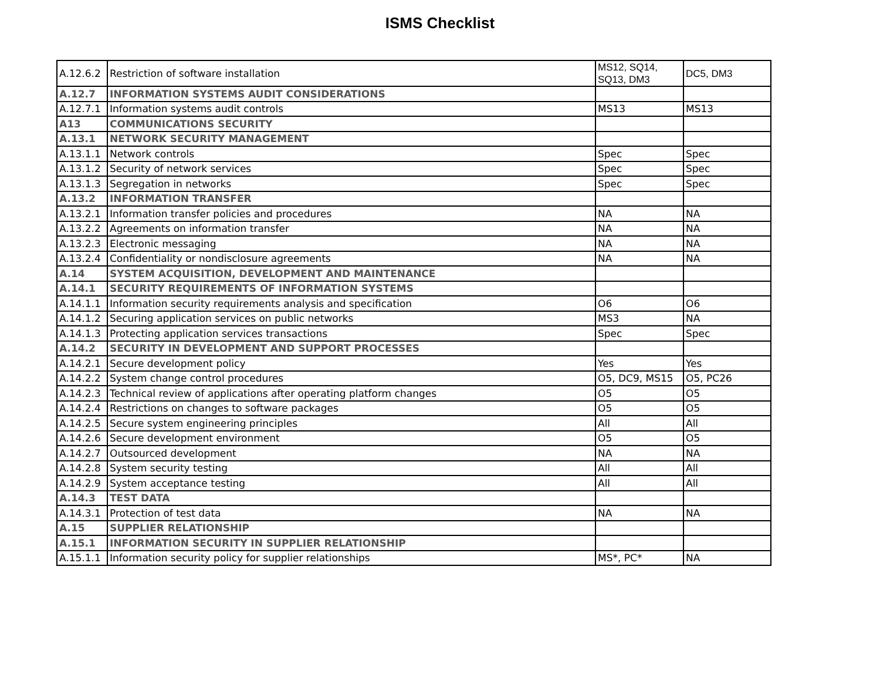ISMS Checklist
| A.12.6.2 | Restriction of software installation | MS12, SQ14, SQ13, DM3 | DC5, DM3 |
| A.12.7 | INFORMATION SYSTEMS AUDIT CONSIDERATIONS | | |
| A.12.7.1 | Information systems audit controls | MS13 | MS13 |
| A13 | COMMUNICATIONS SECURITY | | |
| A.13.1 | NETWORK SECURITY MANAGEMENT | | |
| A.13.1.1 | Network controls | Spec | Spec |
| A.13.1.2 | Security of network services | Spec | Spec |
| A.13.1.3 | Segregation in networks | Spec | Spec |
| A.13.2 | INFORMATION TRANSFER | | |
| A.13.2.1 | Information transfer policies and procedures | NA | NA |
| A.13.2.2 | Agreements on information transfer | NA | NA |
| A.13.2.3 | Electronic messaging | NA | NA |
| A.13.2.4 | Confidentiality or nondisclosure agreements | NA | NA |
| A.14 | SYSTEM ACQUISITION, DEVELOPMENT AND MAINTENANCE | | |
| A.14.1 | SECURITY REQUIREMENTS OF INFORMATION SYSTEMS | | |
| A.14.1.1 | Information security requirements analysis and specification | O6 | O6 |
| A.14.1.2 | Securing application services on public networks | MS3 | NA |
| A.14.1.3 | Protecting application services transactions | Spec | Spec |
| A.14.2 | SECURITY IN DEVELOPMENT AND SUPPORT PROCESSES | | |
| A.14.2.1 | Secure development policy | Yes | Yes |
| A.14.2.2 | System change control procedures | O5, DC9, MS15 | O5, PC26 |
| A.14.2.3 | Technical review of applications after operating platform changes | O5 | O5 |
| A.14.2.4 | Restrictions on changes to software packages | O5 | O5 |
| A.14.2.5 | Secure system engineering principles | All | All |
| A.14.2.6 | Secure development environment | O5 | O5 |
| A.14.2.7 | Outsourced development | NA | NA |
| A.14.2.8 | System security testing | All | All |
| A.14.2.9 | System acceptance testing | All | All |
| A.14.3 | TEST DATA | | |
| A.14.3.1 | Protection of test data | NA | NA |
| A.15 | SUPPLIER RELATIONSHIP | | |
| A.15.1 | INFORMATION SECURITY IN SUPPLIER RELATIONSHIP | | |
| A.15.1.1 | Information security policy for supplier relationships | MS*, PC* | NA |